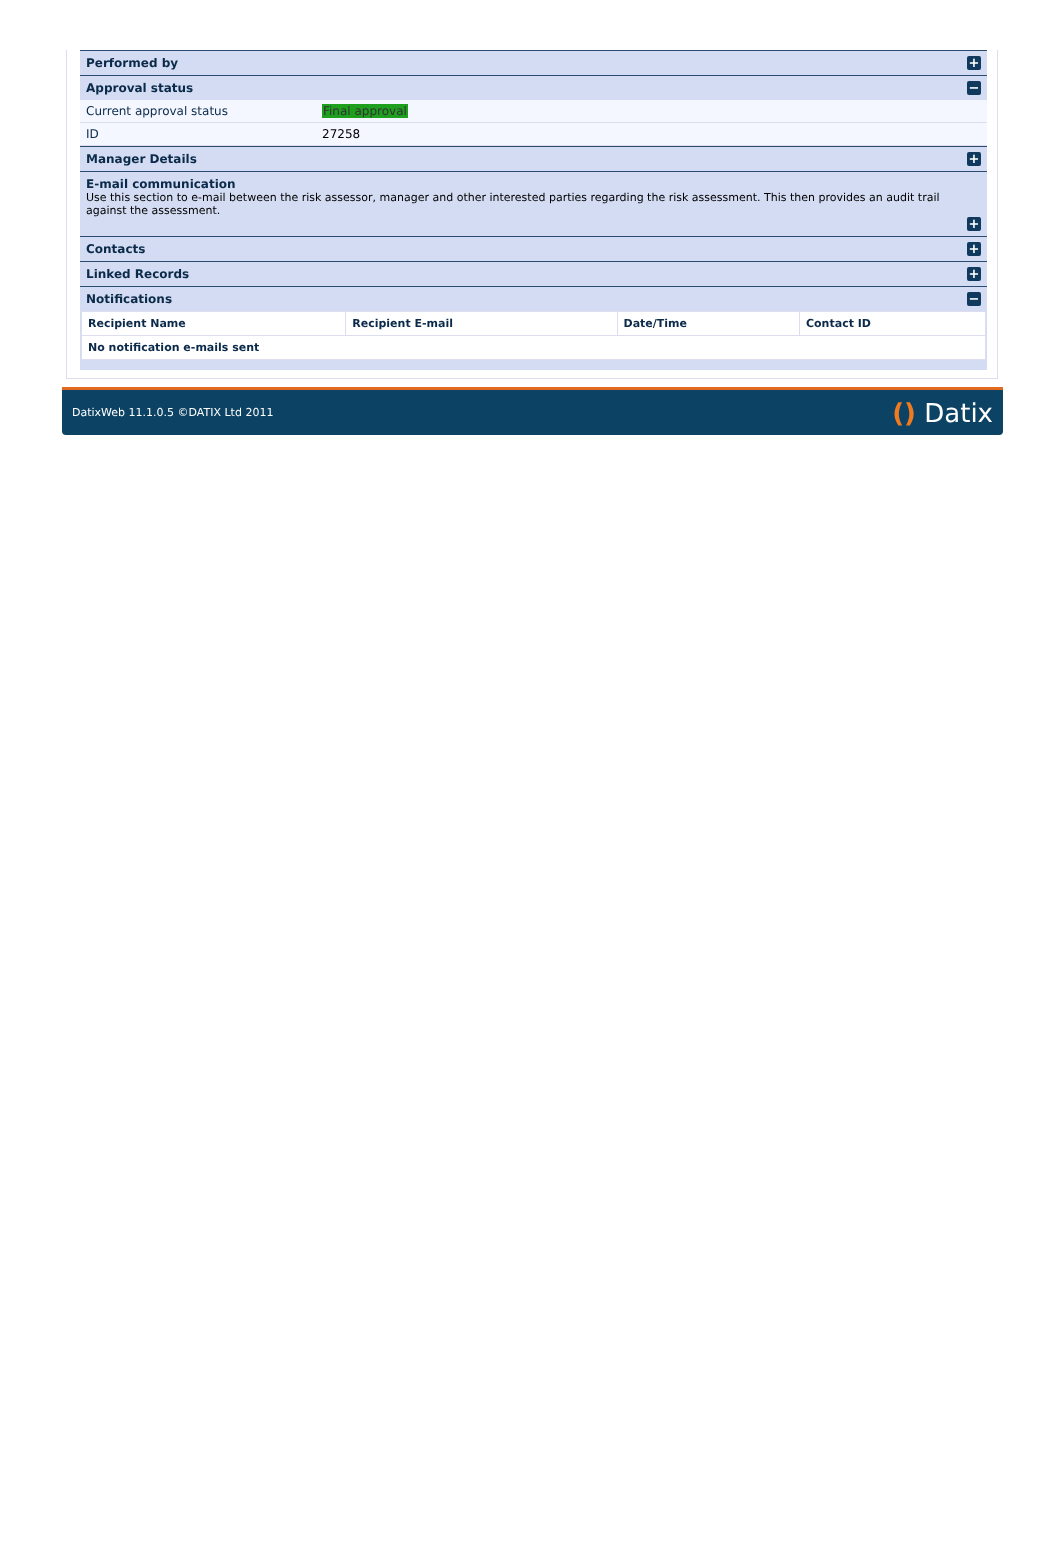Performed by +
Approval status −
Current approval status Final approval
ID 27258
Manager Details +
E-mail communication
Use this section to e-mail between the risk assessor, manager and other interested parties regarding the risk assessment. This then provides an audit trail against the assessment.
+
Contacts +
Linked Records +
Notifications −
| Recipient Name | Recipient E-mail | Date/Time | Contact ID |
| --- | --- | --- | --- |
| No notification e-mails sent | | | |
DatixWeb 11.1.0.5 ©DATIX Ltd 2011 () Datix